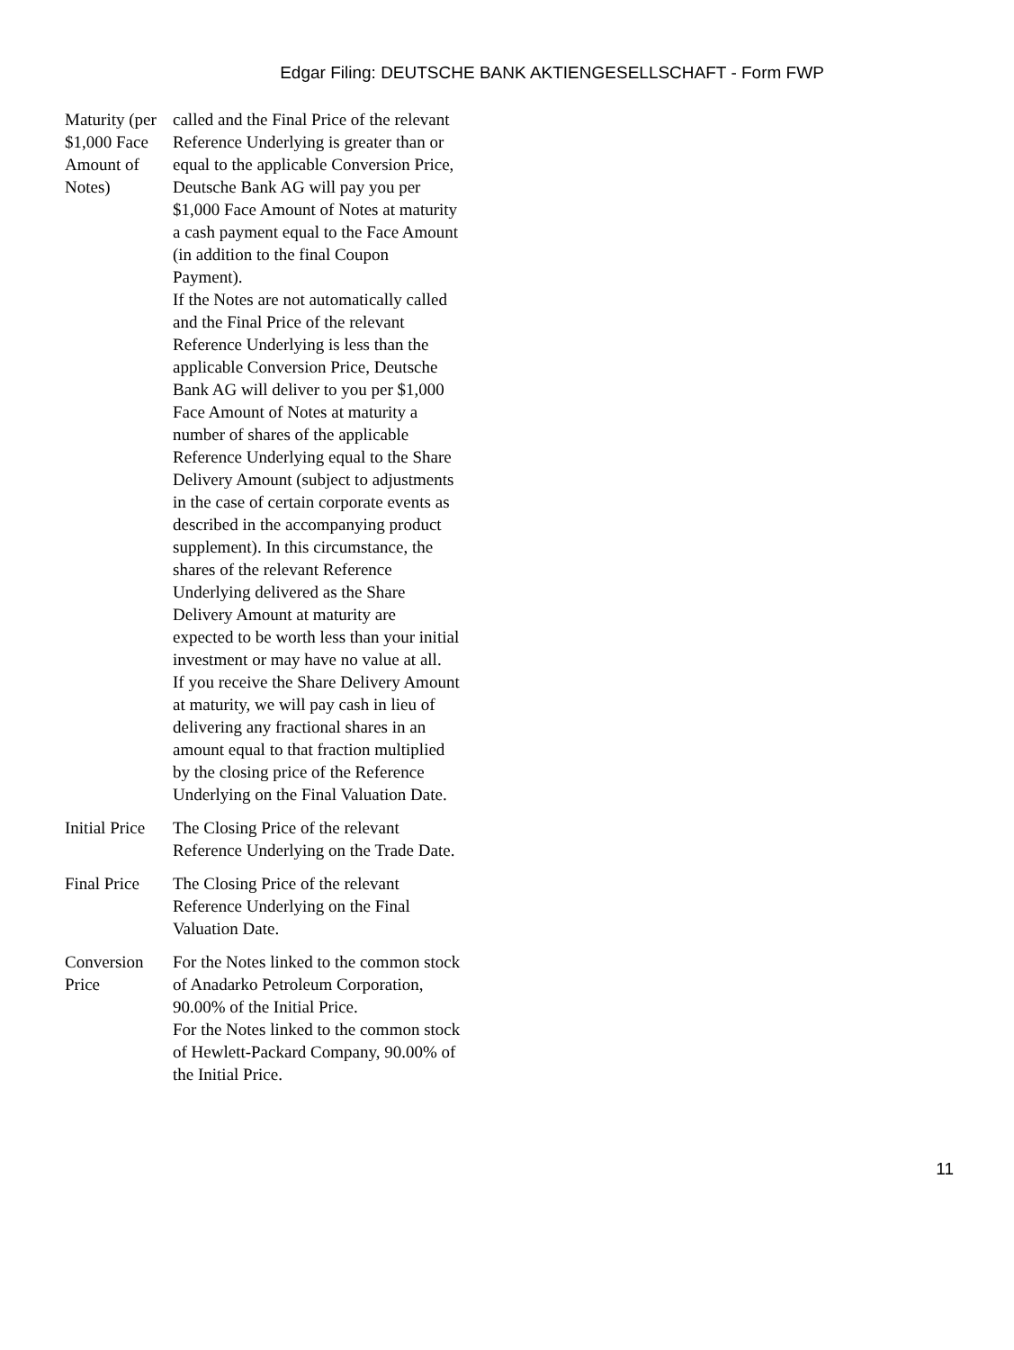Edgar Filing: DEUTSCHE BANK AKTIENGESELLSCHAFT - Form FWP
| Maturity (per $1,000 Face Amount of Notes) | called and the Final Price of the relevant Reference Underlying is greater than or equal to the applicable Conversion Price, Deutsche Bank AG will pay you per $1,000 Face Amount of Notes at maturity a cash payment equal to the Face Amount (in addition to the final Coupon Payment). If the Notes are not automatically called and the Final Price of the relevant Reference Underlying is less than the applicable Conversion Price, Deutsche Bank AG will deliver to you per $1,000 Face Amount of Notes at maturity a number of shares of the applicable Reference Underlying equal to the Share Delivery Amount (subject to adjustments in the case of certain corporate events as described in the accompanying product supplement). In this circumstance, the shares of the relevant Reference Underlying delivered as the Share Delivery Amount at maturity are expected to be worth less than your initial investment or may have no value at all. If you receive the Share Delivery Amount at maturity, we will pay cash in lieu of delivering any fractional shares in an amount equal to that fraction multiplied by the closing price of the Reference Underlying on the Final Valuation Date. |
| Initial Price | The Closing Price of the relevant Reference Underlying on the Trade Date. |
| Final Price | The Closing Price of the relevant Reference Underlying on the Final Valuation Date. |
| Conversion Price | For the Notes linked to the common stock of Anadarko Petroleum Corporation, 90.00% of the Initial Price. For the Notes linked to the common stock of Hewlett-Packard Company, 90.00% of the Initial Price. |
11